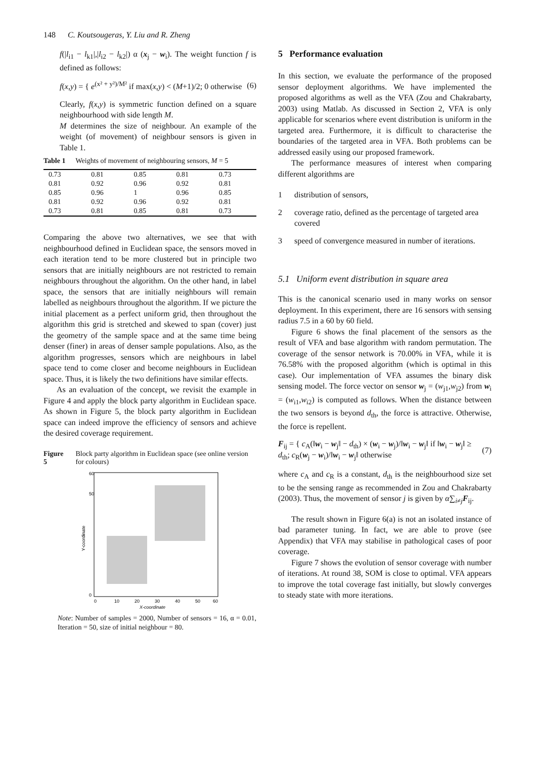148 C. Koutsougeras, Y. Liu and R. Zheng
f(|l<sub>i1</sub> − l<sub>k1</sub>|,|l<sub>i2</sub> − l<sub>k2</sub>|) α (x<sub>j</sub> − w<sub>i</sub>). The weight function f is defined as follows:
f(x,y) = { e<sup>(x² + y²)/M²</sup> if max(x,y) < (M+1)/2; 0 otherwise (6)
Clearly, f(x,y) is symmetric function defined on a square neighbourhood with side length M.
M determines the size of neighbour. An example of the weight (of movement) of neighbour sensors is given in Table 1.
Table 1 Weights of movement of neighbouring sensors, M = 5
| 0.73 | 0.81 | 0.85 | 0.81 | 0.73 |
| 0.81 | 0.92 | 0.96 | 0.92 | 0.81 |
| 0.85 | 0.96 | 1 | 0.96 | 0.85 |
| 0.81 | 0.92 | 0.96 | 0.92 | 0.81 |
| 0.73 | 0.81 | 0.85 | 0.81 | 0.73 |
Comparing the above two alternatives, we see that with neighbourhood defined in Euclidean space, the sensors moved in each iteration tend to be more clustered but in principle two sensors that are initially neighbours are not restricted to remain neighbours throughout the algorithm. On the other hand, in label space, the sensors that are initially neighbours will remain labelled as neighbours throughout the algorithm. If we picture the initial placement as a perfect uniform grid, then throughout the algorithm this grid is stretched and skewed to span (cover) just the geometry of the sample space and at the same time being denser (finer) in areas of denser sample populations. Also, as the algorithm progresses, sensors which are neighbours in label space tend to come closer and become neighbours in Euclidean space. Thus, it is likely the two definitions have similar effects.
As an evaluation of the concept, we revisit the example in Figure 4 and apply the block party algorithm in Euclidean space. As shown in Figure 5, the block party algorithm in Euclidean space can indeed improve the efficiency of sensors and achieve the desired coverage requirement.
Figure 5 Block party algorithm in Euclidean space (see online version for colours)
60
50
0
0
10
20
30
40
50
60
X-coordinate
Y-coordinate
Note: Number of samples = 2000, Number of sensors = 16, α = 0.01, Iteration = 50, size of initial neighbour = 80.
5 Performance evaluation
In this section, we evaluate the performance of the proposed sensor deployment algorithms. We have implemented the proposed algorithms as well as the VFA (Zou and Chakrabarty, 2003) using Matlab. As discussed in Section 2, VFA is only applicable for scenarios where event distribution is uniform in the targeted area. Furthermore, it is difficult to characterise the boundaries of the targeted area in VFA. Both problems can be addressed easily using our proposed framework.
The performance measures of interest when comparing different algorithms are
1 distribution of sensors,
2 coverage ratio, defined as the percentage of targeted area covered
3 speed of convergence measured in number of iterations.
5.1 Uniform event distribution in square area
This is the canonical scenario used in many works on sensor deployment. In this experiment, there are 16 sensors with sensing radius 7.5 in a 60 by 60 field.
Figure 6 shows the final placement of the sensors as the result of VFA and base algorithm with random permutation. The coverage of the sensor network is 70.00% in VFA, while it is 76.58% with the proposed algorithm (which is optimal in this case). Our implementation of VFA assumes the binary disk sensing model. The force vector on sensor w<sub>j</sub> = (w<sub>j1</sub>,w<sub>j2</sub>) from w<sub>i</sub> = (w<sub>i1</sub>,w<sub>i2</sub>) is computed as follows. When the distance between the two sensors is beyond d<sub>th</sub>, the force is attractive. Otherwise, the force is repellent.
F<sub>ij</sub> = { c<sub>A</sub>(‖w<sub>i</sub> − w<sub>j</sub>‖ − d<sub>th</sub>) × (w<sub>i</sub> − w<sub>j</sub>)/‖w<sub>i</sub> − w<sub>j</sub>‖ if ‖w<sub>i</sub> − w<sub>j</sub>‖ ≥ d<sub>th</sub>; c<sub>R</sub>(w<sub>j</sub> − w<sub>i</sub>)/‖w<sub>i</sub> − w<sub>j</sub>‖ otherwise (7)
where c<sub>A</sub> and c<sub>R</sub> is a constant, d<sub>th</sub> is the neighbourhood size set to be the sensing range as recommended in Zou and Chakrabarty (2003). Thus, the movement of sensor j is given by α∑<sub>i≠j</sub>F<sub>ij</sub>.
The result shown in Figure 6(a) is not an isolated instance of bad parameter tuning. In fact, we are able to prove (see Appendix) that VFA may stabilise in pathological cases of poor coverage.
Figure 7 shows the evolution of sensor coverage with number of iterations. At round 38, SOM is close to optimal. VFA appears to improve the total coverage fast initially, but slowly converges to steady state with more iterations.